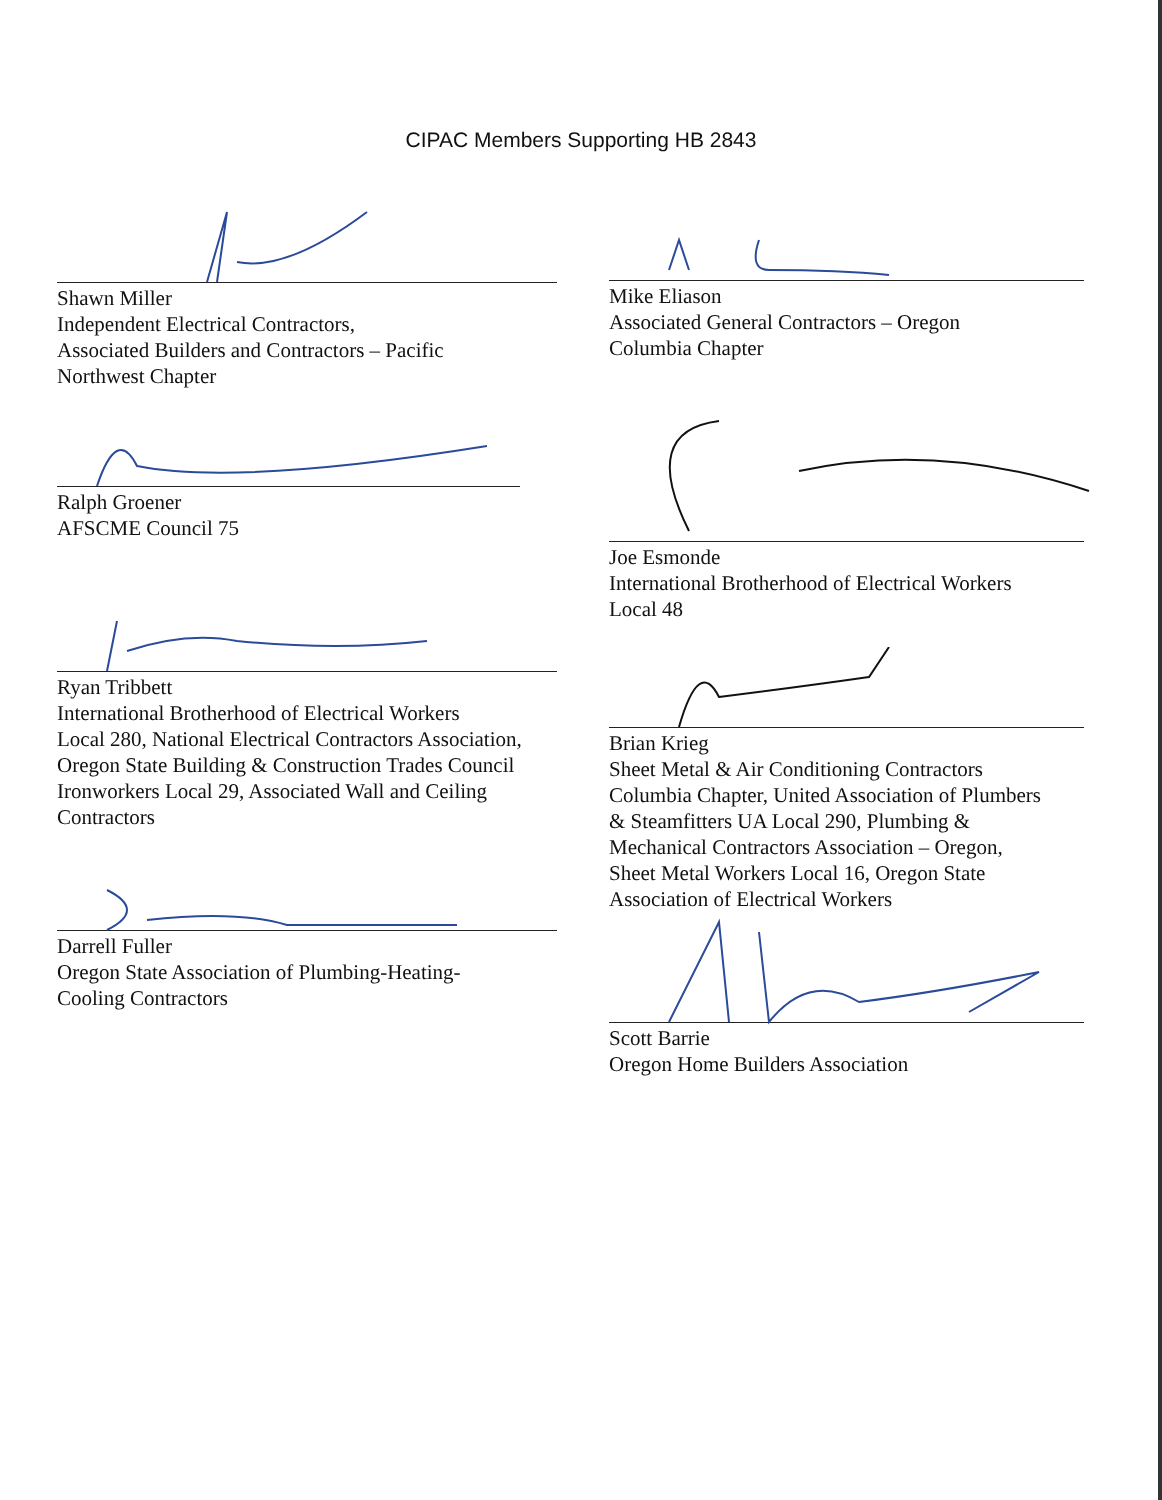CIPAC Members Supporting HB 2843
Shawn Miller
Independent Electrical Contractors,
Associated Builders and Contractors – Pacific
Northwest Chapter
Ralph Groener
AFSCME Council 75
Ryan Tribbett
International Brotherhood of Electrical Workers
Local 280, National Electrical Contractors Association,
Oregon State Building & Construction Trades Council
Ironworkers Local 29, Associated Wall and Ceiling
Contractors
Darrell Fuller
Oregon State Association of Plumbing-Heating-
Cooling Contractors
Mike Eliason
Associated General Contractors – Oregon
Columbia Chapter
Joe Esmonde
International Brotherhood of Electrical Workers
Local 48
Brian Krieg
Sheet Metal & Air Conditioning Contractors
Columbia Chapter, United Association of Plumbers
& Steamfitters UA Local 290, Plumbing &
Mechanical Contractors Association – Oregon,
Sheet Metal Workers Local 16, Oregon State
Association of Electrical Workers
Scott Barrie
Oregon Home Builders Association